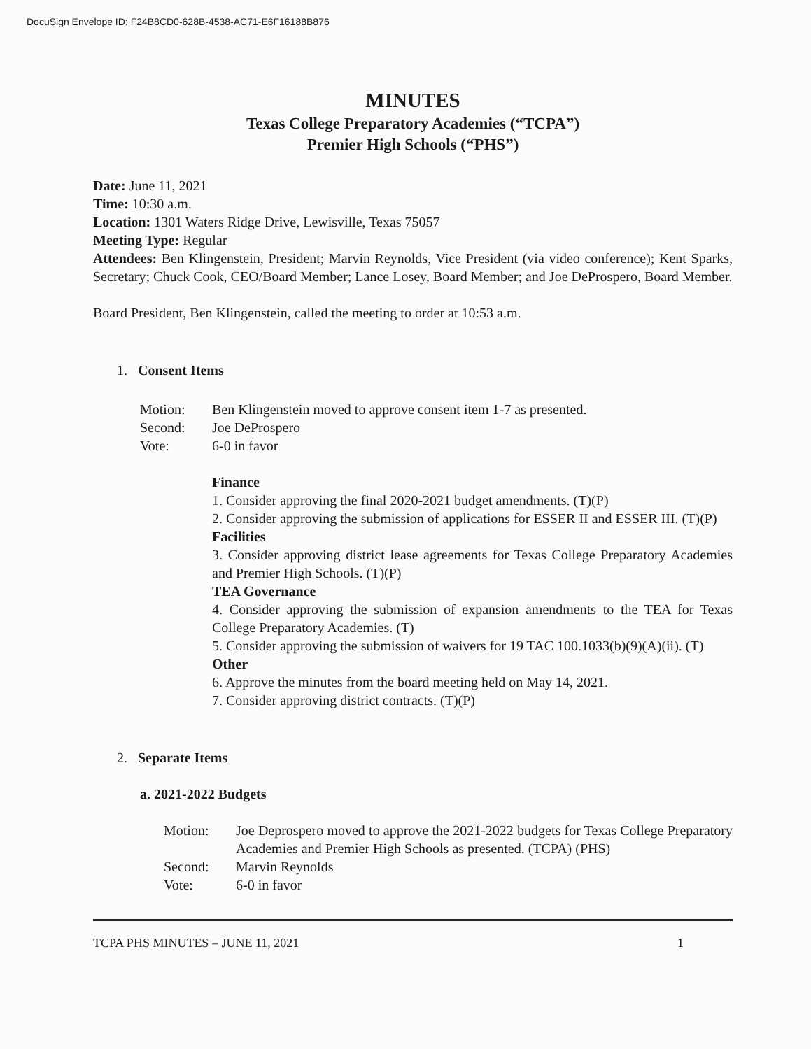DocuSign Envelope ID: F24B8CD0-628B-4538-AC71-E6F16188B876
MINUTES
Texas College Preparatory Academies (“TCPA”)
Premier High Schools (“PHS”)
Date: June 11, 2021
Time: 10:30 a.m.
Location: 1301 Waters Ridge Drive, Lewisville, Texas 75057
Meeting Type: Regular
Attendees: Ben Klingenstein, President; Marvin Reynolds, Vice President (via video conference); Kent Sparks, Secretary; Chuck Cook, CEO/Board Member; Lance Losey, Board Member; and Joe DeProspero, Board Member.
Board President, Ben Klingenstein, called the meeting to order at 10:53 a.m.
1. Consent Items
Motion: Ben Klingenstein moved to approve consent item 1-7 as presented.
Second: Joe DeProspero
Vote: 6-0 in favor
Finance
1. Consider approving the final 2020-2021 budget amendments. (T)(P)
2. Consider approving the submission of applications for ESSER II and ESSER III. (T)(P)
Facilities
3. Consider approving district lease agreements for Texas College Preparatory Academies and Premier High Schools. (T)(P)
TEA Governance
4. Consider approving the submission of expansion amendments to the TEA for Texas College Preparatory Academies. (T)
5. Consider approving the submission of waivers for 19 TAC 100.1033(b)(9)(A)(ii). (T)
Other
6. Approve the minutes from the board meeting held on May 14, 2021.
7. Consider approving district contracts. (T)(P)
2. Separate Items
a. 2021-2022 Budgets
Motion: Joe Deprospero moved to approve the 2021-2022 budgets for Texas College Preparatory Academies and Premier High Schools as presented. (TCPA) (PHS)
Second: Marvin Reynolds
Vote: 6-0 in favor
TCPA PHS MINUTES – JUNE 11, 2021 1